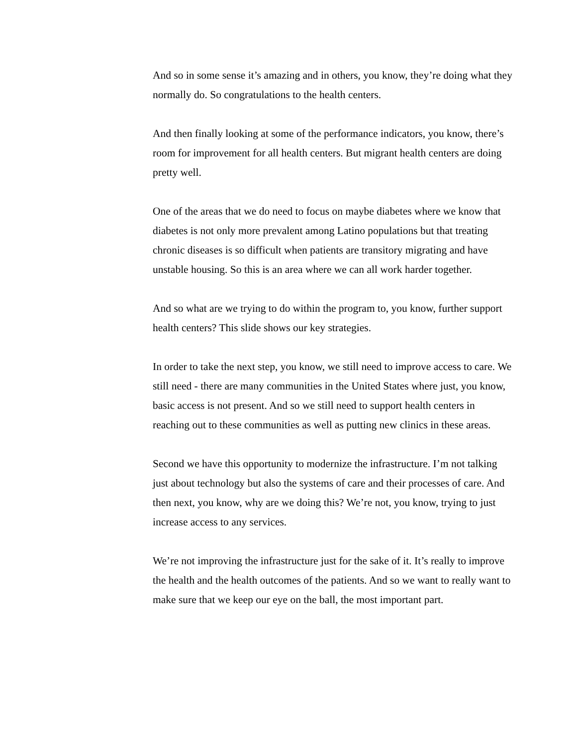And so in some sense it’s amazing and in others, you know, they’re doing what they normally do. So congratulations to the health centers.
And then finally looking at some of the performance indicators, you know, there’s room for improvement for all health centers. But migrant health centers are doing pretty well.
One of the areas that we do need to focus on maybe diabetes where we know that diabetes is not only more prevalent among Latino populations but that treating chronic diseases is so difficult when patients are transitory migrating and have unstable housing. So this is an area where we can all work harder together.
And so what are we trying to do within the program to, you know, further support health centers? This slide shows our key strategies.
In order to take the next step, you know, we still need to improve access to care. We still need - there are many communities in the United States where just, you know, basic access is not present. And so we still need to support health centers in reaching out to these communities as well as putting new clinics in these areas.
Second we have this opportunity to modernize the infrastructure. I’m not talking just about technology but also the systems of care and their processes of care. And then next, you know, why are we doing this? We’re not, you know, trying to just increase access to any services.
We’re not improving the infrastructure just for the sake of it. It’s really to improve the health and the health outcomes of the patients. And so we want to really want to make sure that we keep our eye on the ball, the most important part.